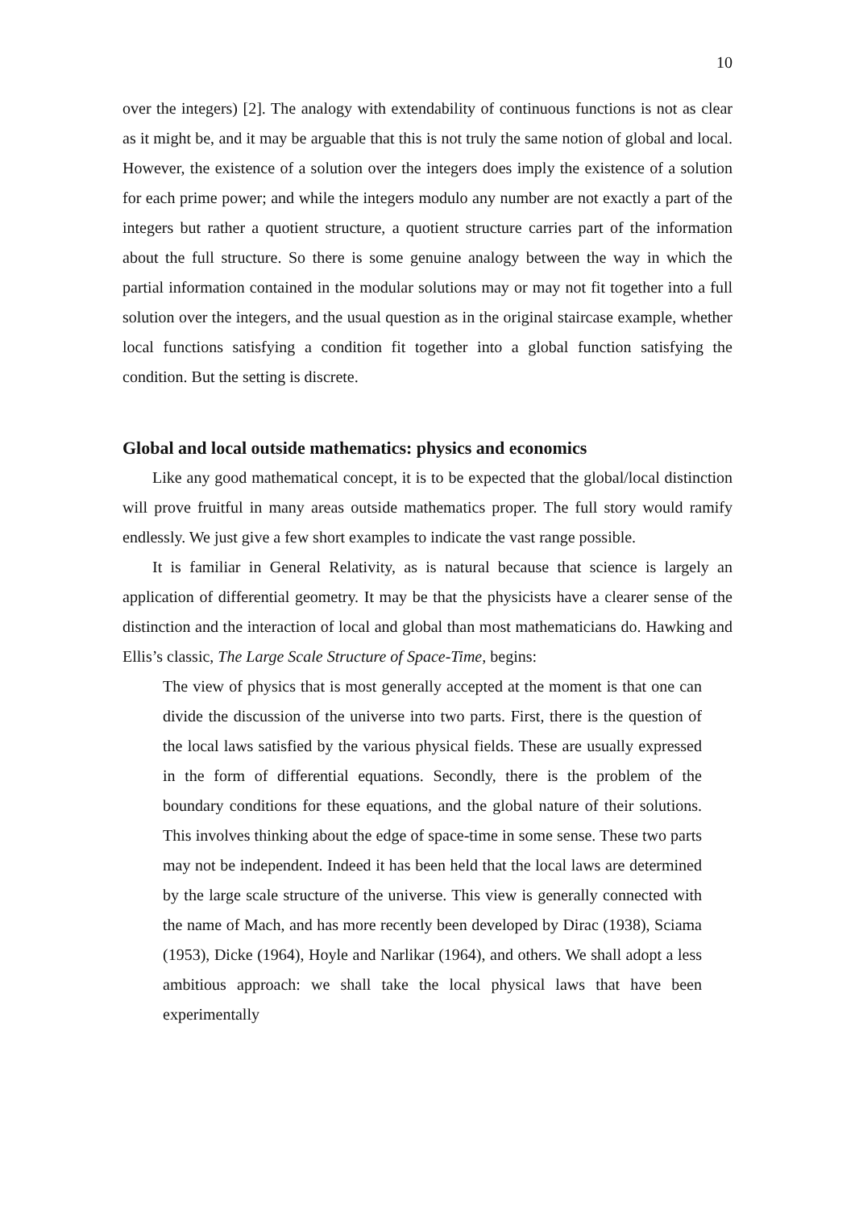10
over the integers) [2]. The analogy with extendability of continuous functions is not as clear as it might be, and it may be arguable that this is not truly the same notion of global and local. However, the existence of a solution over the integers does imply the existence of a solution for each prime power; and while the integers modulo any number are not exactly a part of the integers but rather a quotient structure, a quotient structure carries part of the information about the full structure. So there is some genuine analogy between the way in which the partial information contained in the modular solutions may or may not fit together into a full solution over the integers, and the usual question as in the original staircase example, whether local functions satisfying a condition fit together into a global function satisfying the condition. But the setting is discrete.
Global and local outside mathematics: physics and economics
Like any good mathematical concept, it is to be expected that the global/local distinction will prove fruitful in many areas outside mathematics proper. The full story would ramify endlessly. We just give a few short examples to indicate the vast range possible.
It is familiar in General Relativity, as is natural because that science is largely an application of differential geometry. It may be that the physicists have a clearer sense of the distinction and the interaction of local and global than most mathematicians do. Hawking and Ellis’s classic, The Large Scale Structure of Space-Time, begins:
The view of physics that is most generally accepted at the moment is that one can divide the discussion of the universe into two parts. First, there is the question of the local laws satisfied by the various physical fields. These are usually expressed in the form of differential equations. Secondly, there is the problem of the boundary conditions for these equations, and the global nature of their solutions. This involves thinking about the edge of space-time in some sense. These two parts may not be independent. Indeed it has been held that the local laws are determined by the large scale structure of the universe. This view is generally connected with the name of Mach, and has more recently been developed by Dirac (1938), Sciama (1953), Dicke (1964), Hoyle and Narlikar (1964), and others. We shall adopt a less ambitious approach: we shall take the local physical laws that have been experimentally